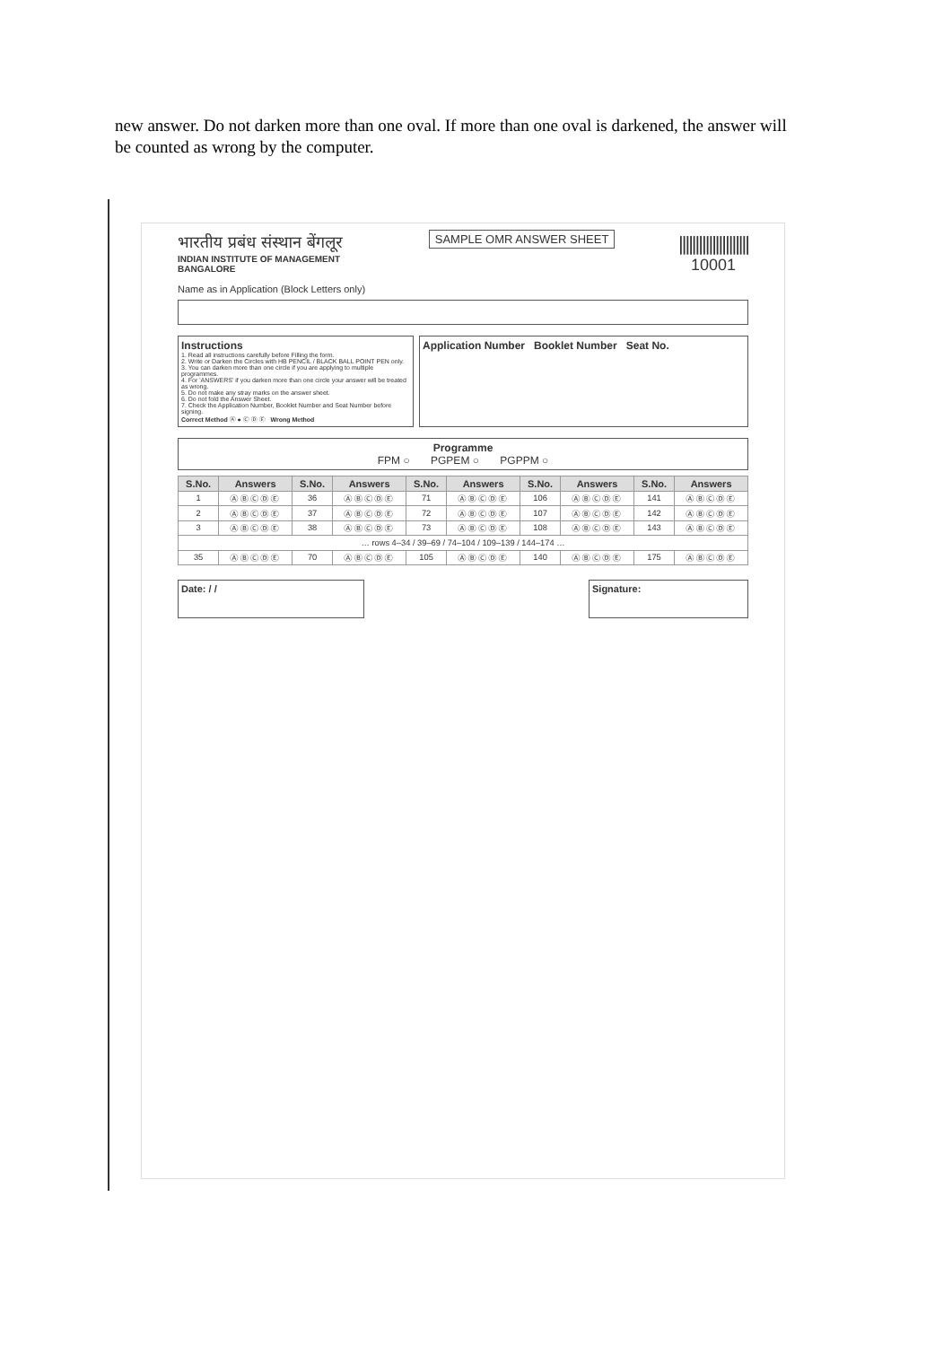new answer. Do not darken more than one oval. If more than one oval is darkened, the answer will be counted as wrong by the computer.
भारतीय प्रबंध संस्थान बेंगलूर
INDIAN INSTITUTE OF MANAGEMENT
BANGALORE
Name as in Application (Block Letters only)
SAMPLE OMR ANSWER SHEET
|||||||||||||||||||||
10001
Instructions
1. Read all instructions carefully before Filling the form.
2. Write or Darken the Circles with HB PENCIL / BLACK BALL POINT PEN only.
3. You can darken more than one circle if you are applying to multiple programmes.
4. For 'ANSWERS' if you darken more than one circle your answer will be treated as wrong.
5. Do not make any stray marks on the answer sheet.
6. Do not fold the Answer Sheet.
7. Check the Application Number, Booklet Number and Seat Number before signing.
Correct Method Ⓐ ● Ⓒ Ⓓ Ⓔ Wrong Method
Application Number Booklet Number Seat No.
Programme
FPM ○ PGPEM ○ PGPPM ○
| S.No. | Answers | S.No. | Answers | S.No. | Answers | S.No. | Answers | S.No. | Answers |
| --- | --- | --- | --- | --- | --- | --- | --- | --- | --- |
| 1 | ⒶⒷⒸⒹⒺ | 36 | ⒶⒷⒸⒹⒺ | 71 | ⒶⒷⒸⒹⒺ | 106 | ⒶⒷⒸⒹⒺ | 141 | ⒶⒷⒸⒹⒺ |
| 2 | ⒶⒷⒸⒹⒺ | 37 | ⒶⒷⒸⒹⒺ | 72 | ⒶⒷⒸⒹⒺ | 107 | ⒶⒷⒸⒹⒺ | 142 | ⒶⒷⒸⒹⒺ |
| 3 | ⒶⒷⒸⒹⒺ | 38 | ⒶⒷⒸⒹⒺ | 73 | ⒶⒷⒸⒹⒺ | 108 | ⒶⒷⒸⒹⒺ | 143 | ⒶⒷⒸⒹⒺ |
| … rows 4–34 / 39–69 / 74–104 / 109–139 / 144–174 … | | | | | | | | | |
| 35 | ⒶⒷⒸⒹⒺ | 70 | ⒶⒷⒸⒹⒺ | 105 | ⒶⒷⒸⒹⒺ | 140 | ⒶⒷⒸⒹⒺ | 175 | ⒶⒷⒸⒹⒺ |
Date: / / Signature: